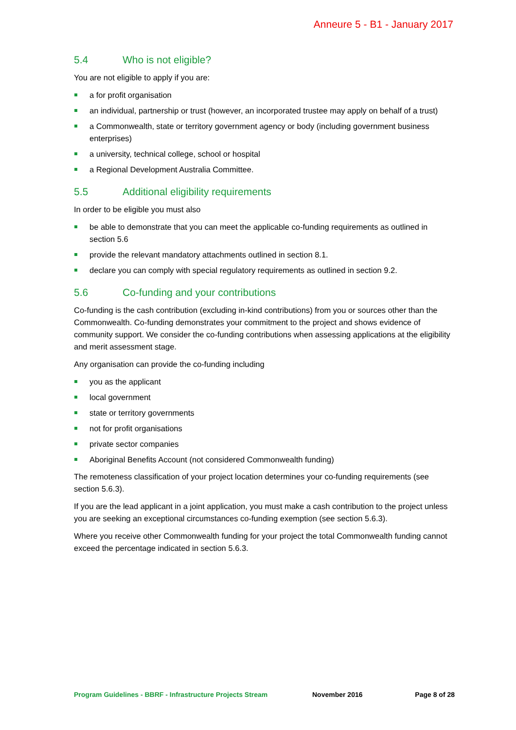Anneure 5 - B1 - January 2017
5.4 Who is not eligible?
You are not eligible to apply if you are:
a for profit organisation
an individual, partnership or trust (however, an incorporated trustee may apply on behalf of a trust)
a Commonwealth, state or territory government agency or body (including government business enterprises)
a university, technical college, school or hospital
a Regional Development Australia Committee.
5.5 Additional eligibility requirements
In order to be eligible you must also
be able to demonstrate that you can meet the applicable co-funding requirements as outlined in section 5.6
provide the relevant mandatory attachments outlined in section 8.1.
declare you can comply with special regulatory requirements as outlined in section 9.2.
5.6 Co-funding and your contributions
Co-funding is the cash contribution (excluding in-kind contributions) from you or sources other than the Commonwealth. Co-funding demonstrates your commitment to the project and shows evidence of community support. We consider the co-funding contributions when assessing applications at the eligibility and merit assessment stage.
Any organisation can provide the co-funding including
you as the applicant
local government
state or territory governments
not for profit organisations
private sector companies
Aboriginal Benefits Account (not considered Commonwealth funding)
The remoteness classification of your project location determines your co-funding requirements (see section 5.6.3).
If you are the lead applicant in a joint application, you must make a cash contribution to the project unless you are seeking an exceptional circumstances co-funding exemption (see section 5.6.3).
Where you receive other Commonwealth funding for your project the total Commonwealth funding cannot exceed the percentage indicated in section 5.6.3.
Program Guidelines - BBRF - Infrastructure Projects Stream November 2016 Page 8 of 28